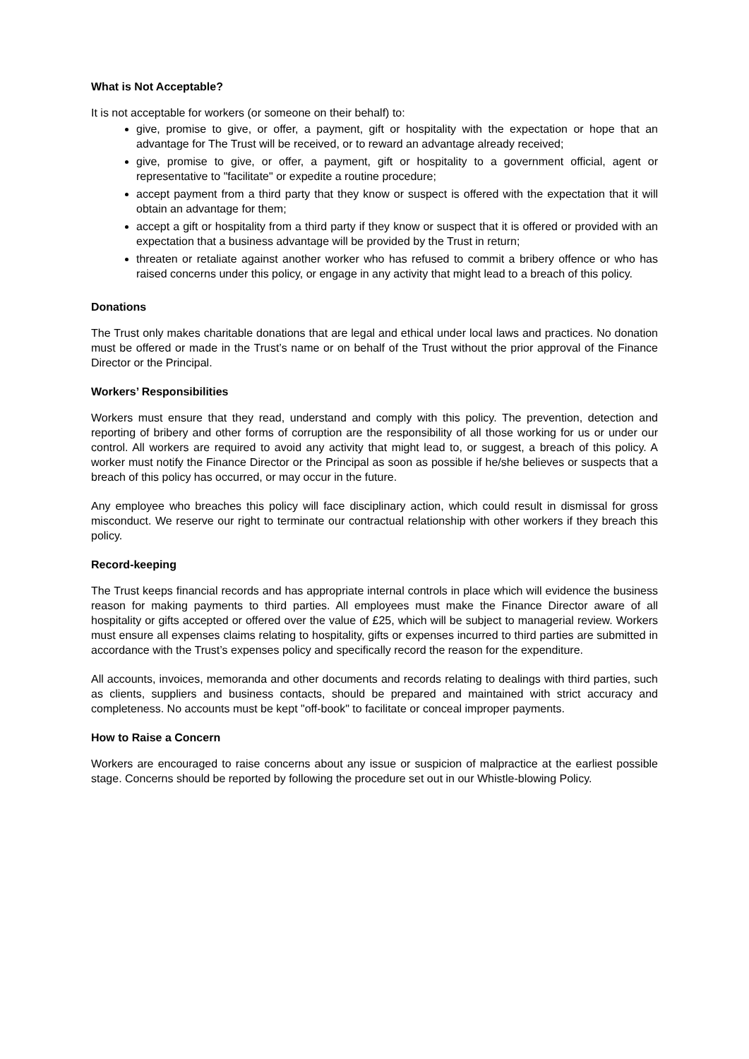What is Not Acceptable?
It is not acceptable for workers (or someone on their behalf) to:
give, promise to give, or offer, a payment, gift or hospitality with the expectation or hope that an advantage for The Trust will be received, or to reward an advantage already received;
give, promise to give, or offer, a payment, gift or hospitality to a government official, agent or representative to "facilitate" or expedite a routine procedure;
accept payment from a third party that they know or suspect is offered with the expectation that it will obtain an advantage for them;
accept a gift or hospitality from a third party if they know or suspect that it is offered or provided with an expectation that a business advantage will be provided by the Trust in return;
threaten or retaliate against another worker who has refused to commit a bribery offence or who has raised concerns under this policy, or engage in any activity that might lead to a breach of this policy.
Donations
The Trust only makes charitable donations that are legal and ethical under local laws and practices. No donation must be offered or made in the Trust’s name or on behalf of the Trust without the prior approval of the Finance Director or the Principal.
Workers’ Responsibilities
Workers must ensure that they read, understand and comply with this policy. The prevention, detection and reporting of bribery and other forms of corruption are the responsibility of all those working for us or under our control. All workers are required to avoid any activity that might lead to, or suggest, a breach of this policy. A worker must notify the Finance Director or the Principal as soon as possible if he/she believes or suspects that a breach of this policy has occurred, or may occur in the future.
Any employee who breaches this policy will face disciplinary action, which could result in dismissal for gross misconduct. We reserve our right to terminate our contractual relationship with other workers if they breach this policy.
Record-keeping
The Trust keeps financial records and has appropriate internal controls in place which will evidence the business reason for making payments to third parties. All employees must make the Finance Director aware of all hospitality or gifts accepted or offered over the value of £25, which will be subject to managerial review. Workers must ensure all expenses claims relating to hospitality, gifts or expenses incurred to third parties are submitted in accordance with the Trust’s expenses policy and specifically record the reason for the expenditure.
All accounts, invoices, memoranda and other documents and records relating to dealings with third parties, such as clients, suppliers and business contacts, should be prepared and maintained with strict accuracy and completeness. No accounts must be kept "off-book" to facilitate or conceal improper payments.
How to Raise a Concern
Workers are encouraged to raise concerns about any issue or suspicion of malpractice at the earliest possible stage. Concerns should be reported by following the procedure set out in our Whistle-blowing Policy.